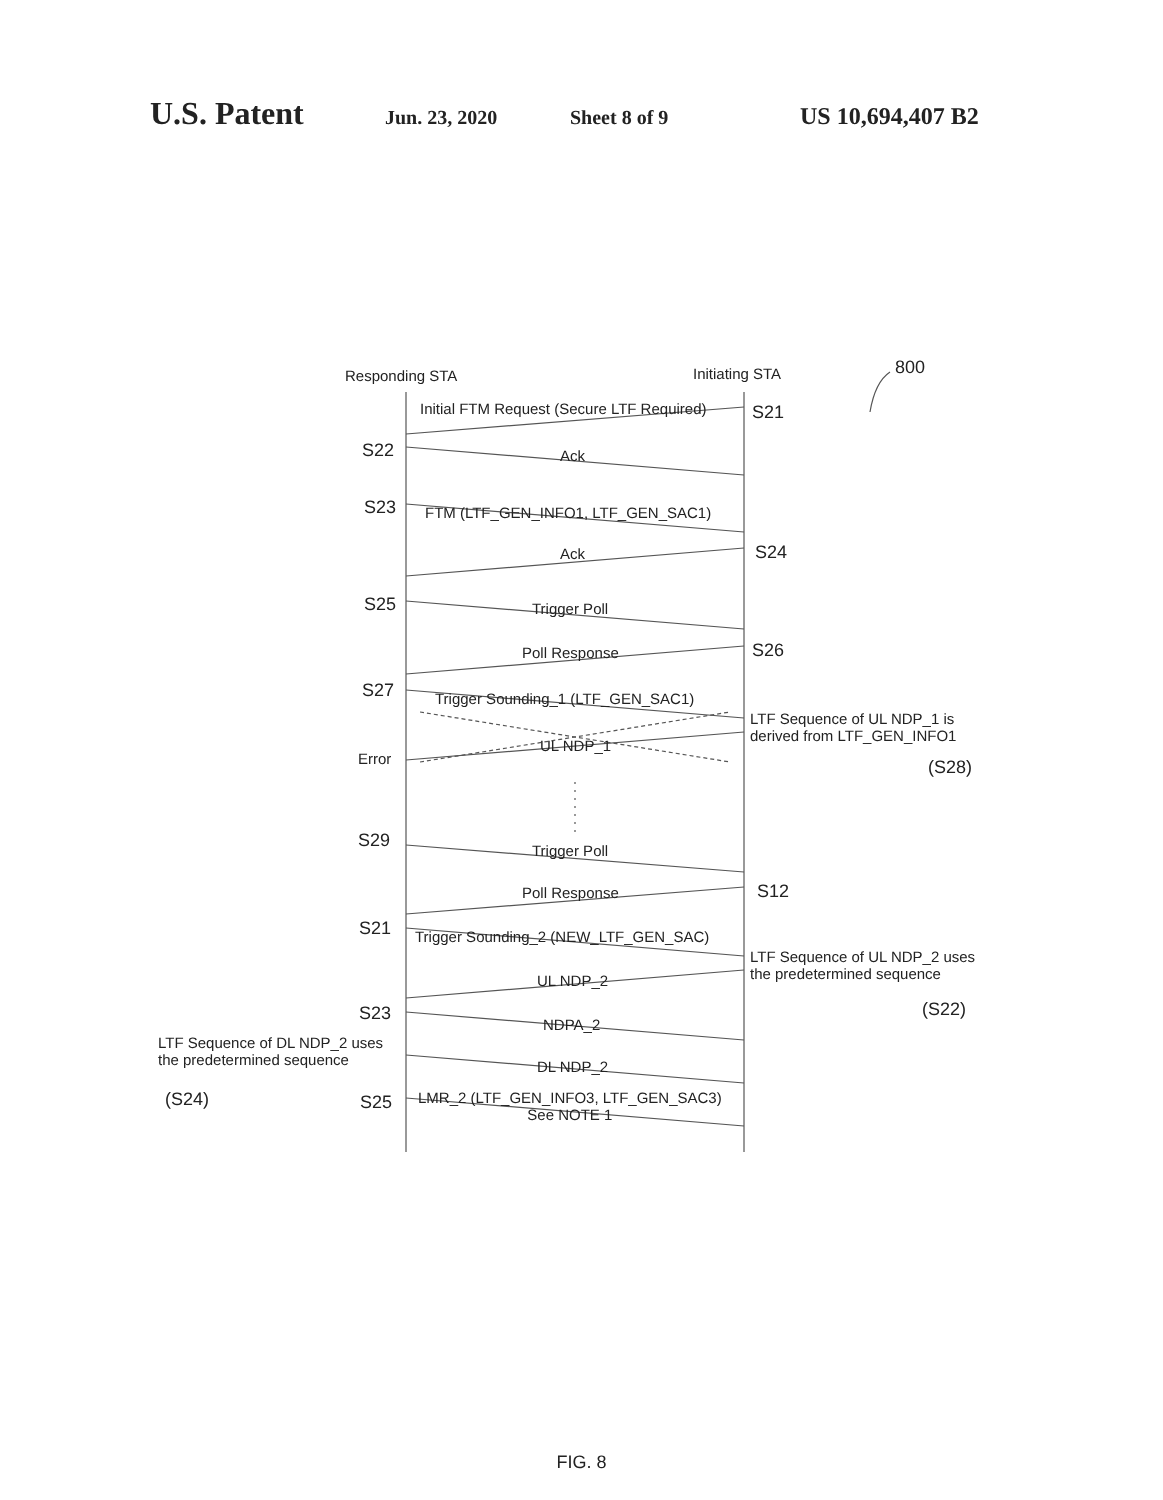U.S. Patent Jun. 23, 2020 Sheet 8 of 9 US 10,694,407 B2
Responding STA Initiating STA 800
S21
Initial FTM Request (Secure LTF Required)
S22 Ack
S23 FTM (LTF_GEN_INFO1, LTF_GEN_SAC1)
S24
Ack
S25 Trigger Poll
S26
Poll Response
S27 Trigger Sounding_1 (LTF_GEN_SAC1)
LTF Sequence of UL NDP_1 is
derived from LTF_GEN_INFO1
UL NDP_1
Error (S28)
S29 Trigger Poll
S12
Poll Response
S21 Trigger Sounding_2 (NEW_LTF_GEN_SAC)
LTF Sequence of UL NDP_2 uses
the predetermined sequence
UL NDP_2
(S22)
S23
NDPA_2
LTF Sequence of DL NDP_2 uses
the predetermined sequence
DL NDP_2
(S24) S25
LMR_2 (LTF_GEN_INFO3, LTF_GEN_SAC3)
See NOTE 1
FIG. 8